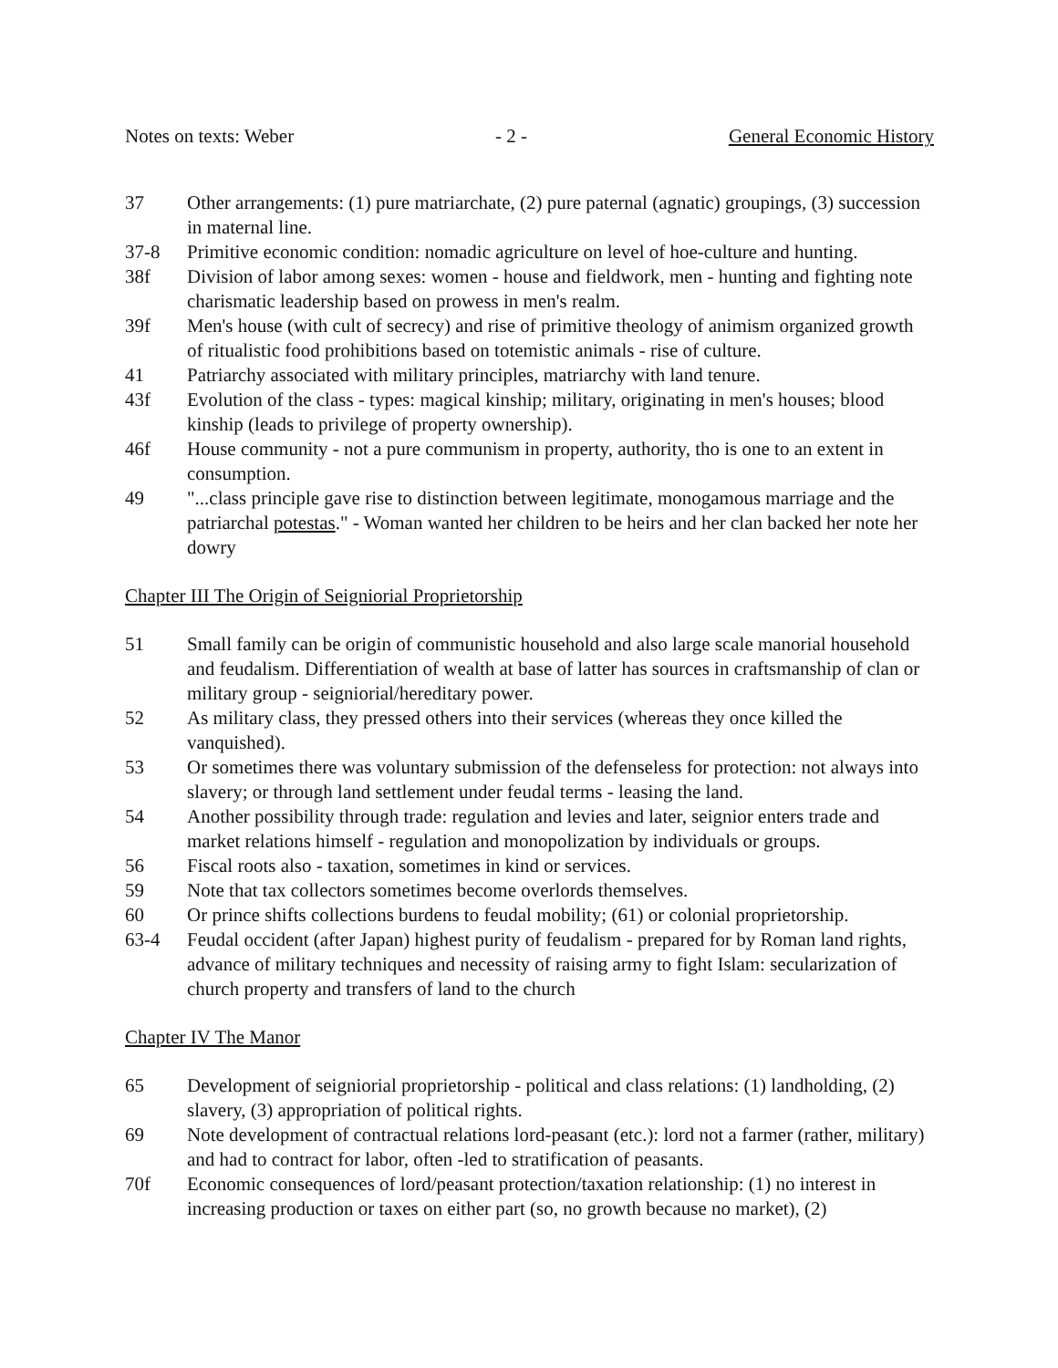Notes on texts: Weber - 2 - General Economic History
37 Other arrangements: (1) pure matriarchate, (2) pure paternal (agnatic) groupings, (3) succession in maternal line.
37-8 Primitive economic condition: nomadic agriculture on level of hoe-culture and hunting.
38f Division of labor among sexes: women - house and fieldwork, men - hunting and fighting note charismatic leadership based on prowess in men's realm.
39f Men's house (with cult of secrecy) and rise of primitive theology of animism organized growth of ritualistic food prohibitions based on totemistic animals - rise of culture.
41 Patriarchy associated with military principles, matriarchy with land tenure.
43f Evolution of the class - types: magical kinship; military, originating in men's houses; blood kinship (leads to privilege of property ownership).
46f House community - not a pure communism in property, authority, tho is one to an extent in consumption.
49 "...class principle gave rise to distinction between legitimate, monogamous marriage and the patriarchal potestas." - Woman wanted her children to be heirs and her clan backed her note her dowry
Chapter III The Origin of Seigniorial Proprietorship
51 Small family can be origin of communistic household and also large scale manorial household and feudalism. Differentiation of wealth at base of latter has sources in craftsmanship of clan or military group - seigniorial/hereditary power.
52 As military class, they pressed others into their services (whereas they once killed the vanquished).
53 Or sometimes there was voluntary submission of the defenseless for protection: not always into slavery; or through land settlement under feudal terms - leasing the land.
54 Another possibility through trade: regulation and levies and later, seignior enters trade and market relations himself - regulation and monopolization by individuals or groups.
56 Fiscal roots also - taxation, sometimes in kind or services.
59 Note that tax collectors sometimes become overlords themselves.
60 Or prince shifts collections burdens to feudal mobility; (61) or colonial proprietorship.
63-4 Feudal occident (after Japan) highest purity of feudalism - prepared for by Roman land rights, advance of military techniques and necessity of raising army to fight Islam: secularization of church property and transfers of land to the church
Chapter IV The Manor
65 Development of seigniorial proprietorship - political and class relations: (1) landholding, (2) slavery, (3) appropriation of political rights.
69 Note development of contractual relations lord-peasant (etc.): lord not a farmer (rather, military) and had to contract for labor, often -led to stratification of peasants.
70f Economic consequences of lord/peasant protection/taxation relationship: (1) no interest in increasing production or taxes on either part (so, no growth because no market), (2)